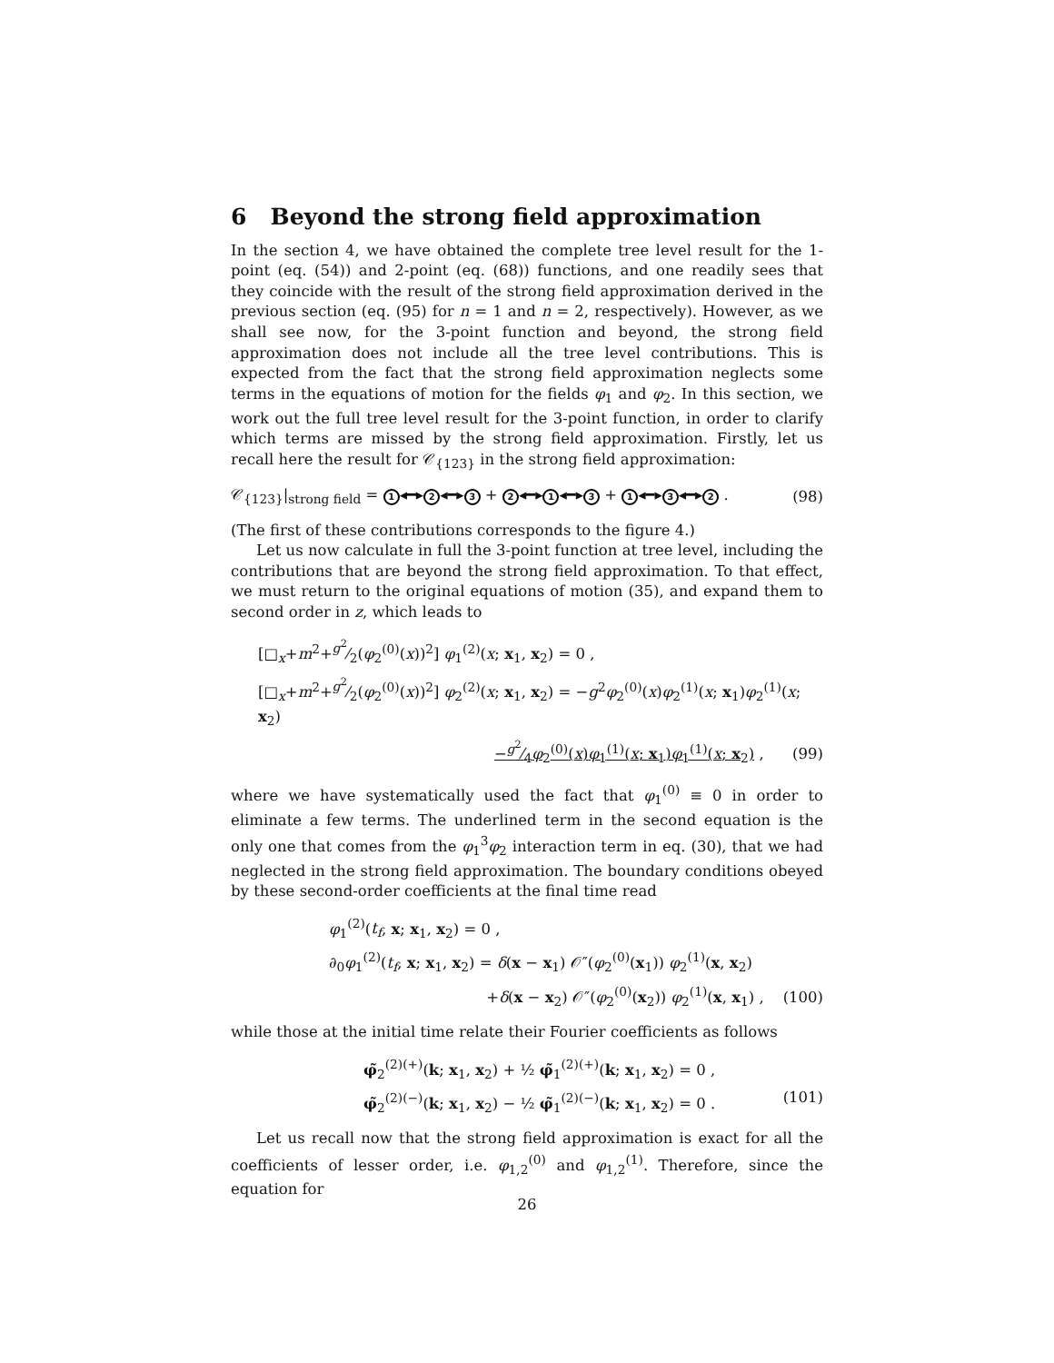6 Beyond the strong field approximation
In the section 4, we have obtained the complete tree level result for the 1-point (eq. (54)) and 2-point (eq. (68)) functions, and one readily sees that they coincide with the result of the strong field approximation derived in the previous section (eq. (95) for n = 1 and n = 2, respectively). However, as we shall see now, for the 3-point function and beyond, the strong field approximation does not include all the tree level contributions. This is expected from the fact that the strong field approximation neglects some terms in the equations of motion for the fields φ<sub>1</sub> and φ<sub>2</sub>. In this section, we work out the full tree level result for the 3-point function, in order to clarify which terms are missed by the strong field approximation. Firstly, let us recall here the result for 𝒞<sub>{123}</sub> in the strong field approximation:
𝒞<sub>{123}</sub>|<sub>strong field</sub> = 1 ◂━▸ 2 ◂━▸ 3 + 2 ◂━▸ 1 ◂━▸ 3 + 1 ◂━▸ 3 ◂━▸ 2 . (98)
(The first of these contributions corresponds to the figure 4.)
Let us now calculate in full the 3-point function at tree level, including the contributions that are beyond the strong field approximation. To that effect, we must return to the original equations of motion (35), and expand them to second order in z, which leads to
[□<sub>x</sub>+m<sup>2</sup>+g<sup>2</sup>⁄2(φ<sub>2</sub><sup>(0)</sup>(x))<sup>2</sup>] φ<sub>1</sub><sup>(2)</sup>(x; x<sub>1</sub>, x<sub>2</sub>) = 0 ,
[□<sub>x</sub>+m<sup>2</sup>+g<sup>2</sup>⁄2(φ<sub>2</sub><sup>(0)</sup>(x))<sup>2</sup>] φ<sub>2</sub><sup>(2)</sup>(x; x<sub>1</sub>, x<sub>2</sub>) = −g<sup>2</sup>φ<sub>2</sub><sup>(0)</sup>(x)φ<sub>2</sub><sup>(1)</sup>(x; x<sub>1</sub>)φ<sub>2</sub><sup>(1)</sup>(x; x<sub>2</sub>)
−g<sup>2</sup>⁄4φ<sub>2</sub><sup>(0)</sup>(x)φ<sub>1</sub><sup>(1)</sup>(x; x<sub>1</sub>)φ<sub>1</sub><sup>(1)</sup>(x; x<sub>2</sub>) , (99)
where we have systematically used the fact that φ<sub>1</sub><sup>(0)</sup> ≡ 0 in order to eliminate a few terms. The underlined term in the second equation is the only one that comes from the φ<sub>1</sub><sup>3</sup>φ<sub>2</sub> interaction term in eq. (30), that we had neglected in the strong field approximation. The boundary conditions obeyed by these second-order coefficients at the final time read
φ<sub>1</sub><sup>(2)</sup>(t<sub>f</sub>, x; x<sub>1</sub>, x<sub>2</sub>) = 0 ,
∂<sub>0</sub>φ<sub>1</sub><sup>(2)</sup>(t<sub>f</sub>, x; x<sub>1</sub>, x<sub>2</sub>) = δ(x − x<sub>1</sub>) 𝒪″(φ<sub>2</sub><sup>(0)</sup>(x<sub>1</sub>)) φ<sub>2</sub><sup>(1)</sup>(x, x<sub>2</sub>)
+δ(x − x<sub>2</sub>) 𝒪″(φ<sub>2</sub><sup>(0)</sup>(x<sub>2</sub>)) φ<sub>2</sub><sup>(1)</sup>(x, x<sub>1</sub>) , (100)
while those at the initial time relate their Fourier coefficients as follows
φ̃<sub>2</sub><sup>(2)(+)</sup>(k; x<sub>1</sub>, x<sub>2</sub>) + ½ φ̃<sub>1</sub><sup>(2)(+)</sup>(k; x<sub>1</sub>, x<sub>2</sub>) = 0 ,
φ̃<sub>2</sub><sup>(2)(−)</sup>(k; x<sub>1</sub>, x<sub>2</sub>) − ½ φ̃<sub>1</sub><sup>(2)(−)</sup>(k; x<sub>1</sub>, x<sub>2</sub>) = 0 . (101)
Let us recall now that the strong field approximation is exact for all the coefficients of lesser order, i.e. φ<sub>1,2</sub><sup>(0)</sup> and φ<sub>1,2</sub><sup>(1)</sup>. Therefore, since the equation for
26